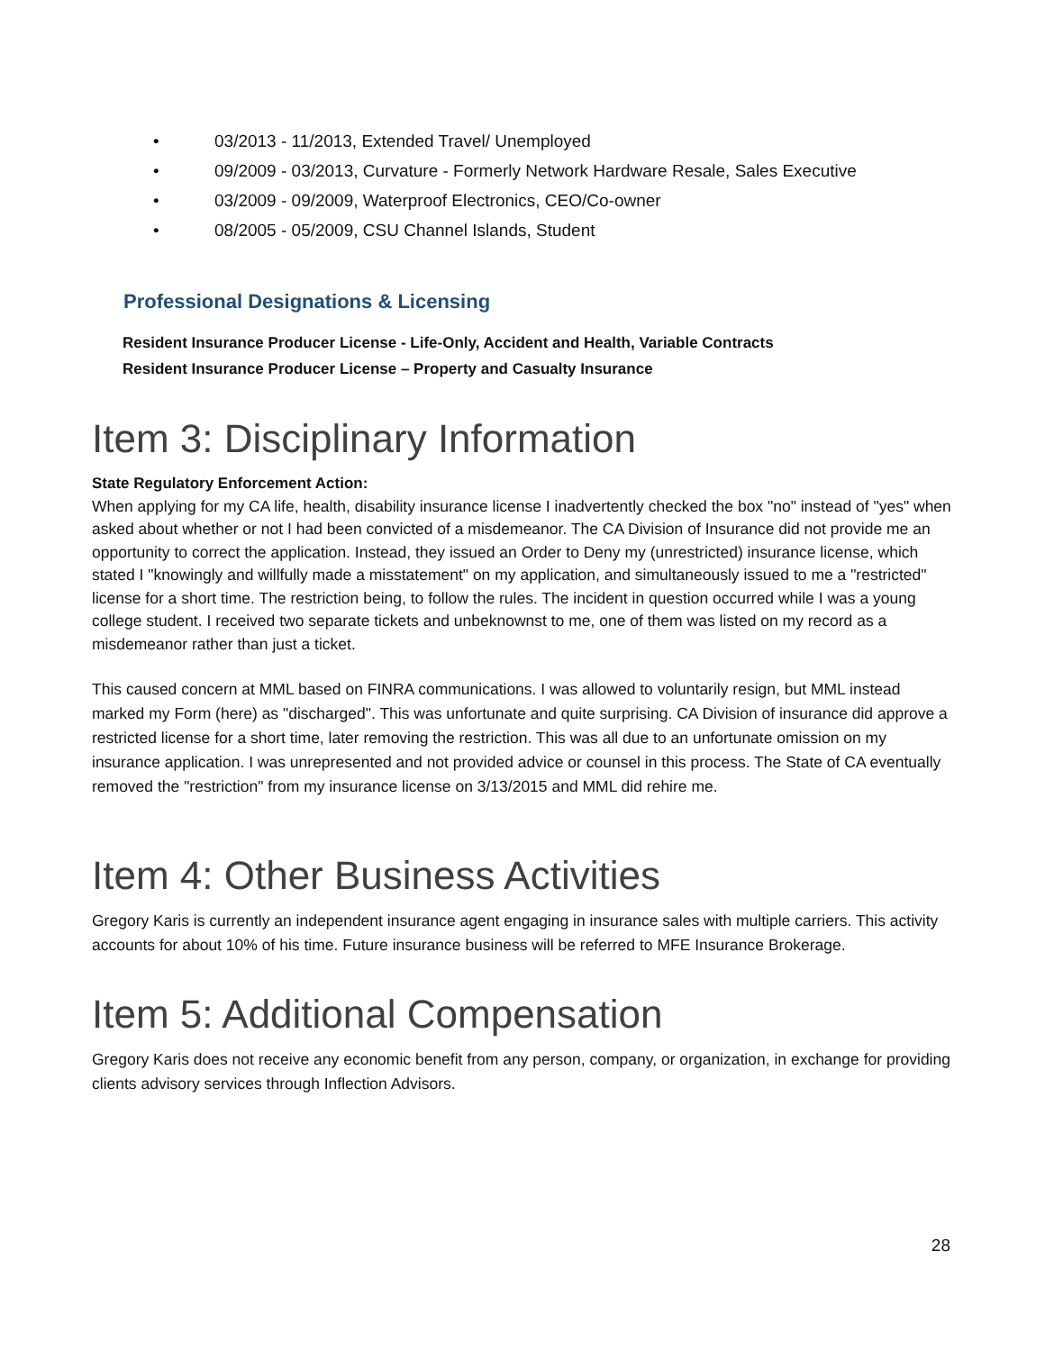• 03/2013 - 11/2013, Extended Travel/ Unemployed
• 09/2009 - 03/2013, Curvature - Formerly Network Hardware Resale, Sales Executive
• 03/2009 - 09/2009, Waterproof Electronics, CEO/Co-owner
• 08/2005 - 05/2009, CSU Channel Islands, Student
Professional Designations & Licensing
Resident Insurance Producer License - Life-Only, Accident and Health, Variable Contracts
Resident Insurance Producer License – Property and Casualty Insurance
Item 3: Disciplinary Information
State Regulatory Enforcement Action:
When applying for my CA life, health, disability insurance license I inadvertently checked the box "no" instead of "yes" when asked about whether or not I had been convicted of a misdemeanor. The CA Division of Insurance did not provide me an opportunity to correct the application. Instead, they issued an Order to Deny my (unrestricted) insurance license, which stated I "knowingly and willfully made a misstatement" on my application, and simultaneously issued to me a "restricted" license for a short time. The restriction being, to follow the rules. The incident in question occurred while I was a young college student. I received two separate tickets and unbeknownst to me, one of them was listed on my record as a misdemeanor rather than just a ticket.
This caused concern at MML based on FINRA communications. I was allowed to voluntarily resign, but MML instead marked my Form (here) as "discharged". This was unfortunate and quite surprising. CA Division of insurance did approve a restricted license for a short time, later removing the restriction. This was all due to an unfortunate omission on my insurance application. I was unrepresented and not provided advice or counsel in this process. The State of CA eventually removed the "restriction" from my insurance license on 3/13/2015 and MML did rehire me.
Item 4: Other Business Activities
Gregory Karis is currently an independent insurance agent engaging in insurance sales with multiple carriers. This activity accounts for about 10% of his time. Future insurance business will be referred to MFE Insurance Brokerage.
Item 5: Additional Compensation
Gregory Karis does not receive any economic benefit from any person, company, or organization, in exchange for providing clients advisory services through Inflection Advisors.
28